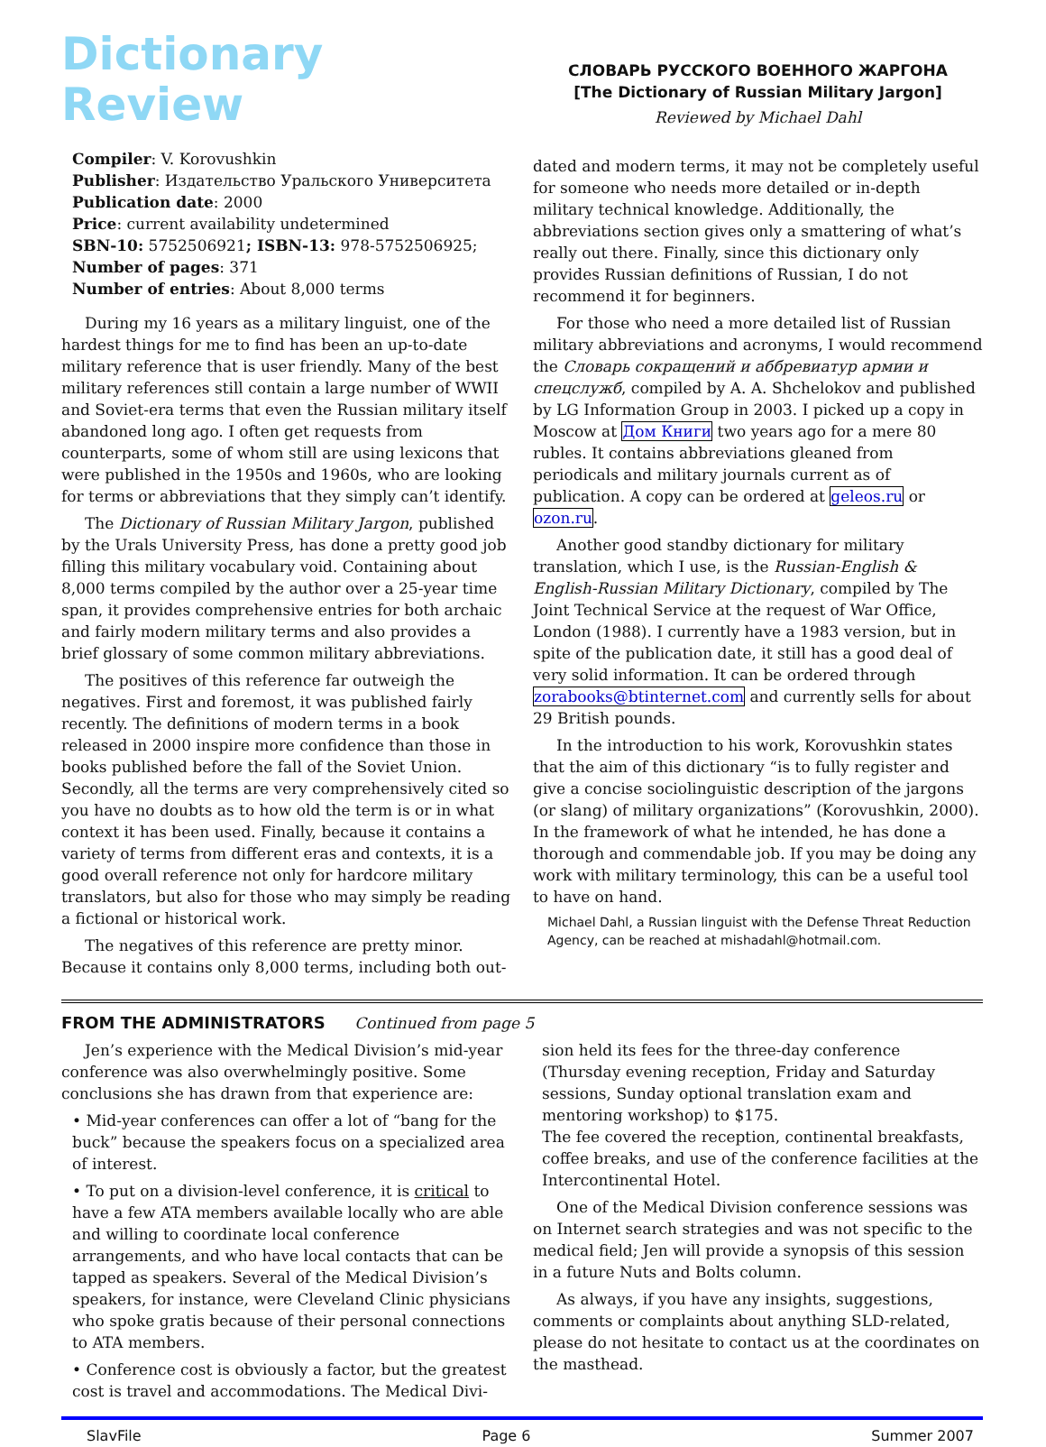Dictionary Review
Compiler: V. Korovushkin
Publisher: Издательство Уральского Университета
Publication date: 2000
Price: current availability undetermined
SBN-10: 5752506921; ISBN-13: 978-5752506925;
Number of pages: 371
Number of entries: About 8,000 terms
During my 16 years as a military linguist, one of the hardest things for me to find has been an up-to-date military reference that is user friendly. Many of the best military references still contain a large number of WWII and Soviet-era terms that even the Russian military itself abandoned long ago. I often get requests from counterparts, some of whom still are using lexicons that were published in the 1950s and 1960s, who are looking for terms or abbreviations that they simply can’t identify.
The Dictionary of Russian Military Jargon, published by the Urals University Press, has done a pretty good job filling this military vocabulary void. Containing about 8,000 terms compiled by the author over a 25-year time span, it provides comprehensive entries for both archaic and fairly modern military terms and also provides a brief glossary of some common military abbreviations.
The positives of this reference far outweigh the negatives. First and foremost, it was published fairly recently. The definitions of modern terms in a book released in 2000 inspire more confidence than those in books published before the fall of the Soviet Union. Secondly, all the terms are very comprehensively cited so you have no doubts as to how old the term is or in what context it has been used. Finally, because it contains a variety of terms from different eras and contexts, it is a good overall reference not only for hardcore military translators, but also for those who may simply be reading a fictional or historical work.
The negatives of this reference are pretty minor. Because it contains only 8,000 terms, including both out-
СЛОВАРЬ РУССКОГО ВОЕННОГО ЖАРГОНА
[The Dictionary of Russian Military Jargon]
Reviewed by Michael Dahl
dated and modern terms, it may not be completely useful for someone who needs more detailed or in-depth military technical knowledge. Additionally, the abbreviations section gives only a smattering of what’s really out there. Finally, since this dictionary only provides Russian definitions of Russian, I do not recommend it for beginners.
For those who need a more detailed list of Russian military abbreviations and acronyms, I would recommend the Словарь сокращений и аббревиатур армии и спецслужб, compiled by A. A. Shchelokov and published by LG Information Group in 2003. I picked up a copy in Moscow at Дом Книги two years ago for a mere 80 rubles. It contains abbreviations gleaned from periodicals and military journals current as of publication. A copy can be ordered at geleos.ru or ozon.ru.
Another good standby dictionary for military translation, which I use, is the Russian-English & English-Russian Military Dictionary, compiled by The Joint Technical Service at the request of War Office, London (1988). I currently have a 1983 version, but in spite of the publication date, it still has a good deal of very solid information. It can be ordered through zorabooks@btinternet.com and currently sells for about 29 British pounds.
In the introduction to his work, Korovushkin states that the aim of this dictionary “is to fully register and give a concise sociolinguistic description of the jargons (or slang) of military organizations” (Korovushkin, 2000). In the framework of what he intended, he has done a thorough and commendable job. If you may be doing any work with military terminology, this can be a useful tool to have on hand.
Michael Dahl, a Russian linguist with the Defense Threat Reduction Agency, can be reached at mishadahl@hotmail.com.
FROM THE ADMINISTRATORS Continued from page 5
Jen’s experience with the Medical Division’s mid-year conference was also overwhelmingly positive. Some conclusions she has drawn from that experience are:
• Mid-year conferences can offer a lot of “bang for the buck” because the speakers focus on a specialized area of interest.
• To put on a division-level conference, it is critical to have a few ATA members available locally who are able and willing to coordinate local conference arrangements, and who have local contacts that can be tapped as speakers. Several of the Medical Division’s speakers, for instance, were Cleveland Clinic physicians who spoke gratis because of their personal connections to ATA members.
• Conference cost is obviously a factor, but the greatest cost is travel and accommodations. The Medical Divi-
sion held its fees for the three-day conference (Thursday evening reception, Friday and Saturday sessions, Sunday optional translation exam and mentoring workshop) to $175.
The fee covered the reception, continental breakfasts, coffee breaks, and use of the conference facilities at the Intercontinental Hotel.
One of the Medical Division conference sessions was on Internet search strategies and was not specific to the medical field; Jen will provide a synopsis of this session in a future Nuts and Bolts column.
As always, if you have any insights, suggestions, comments or complaints about anything SLD-related, please do not hesitate to contact us at the coordinates on the masthead.
SlavFile Page 6 Summer 2007